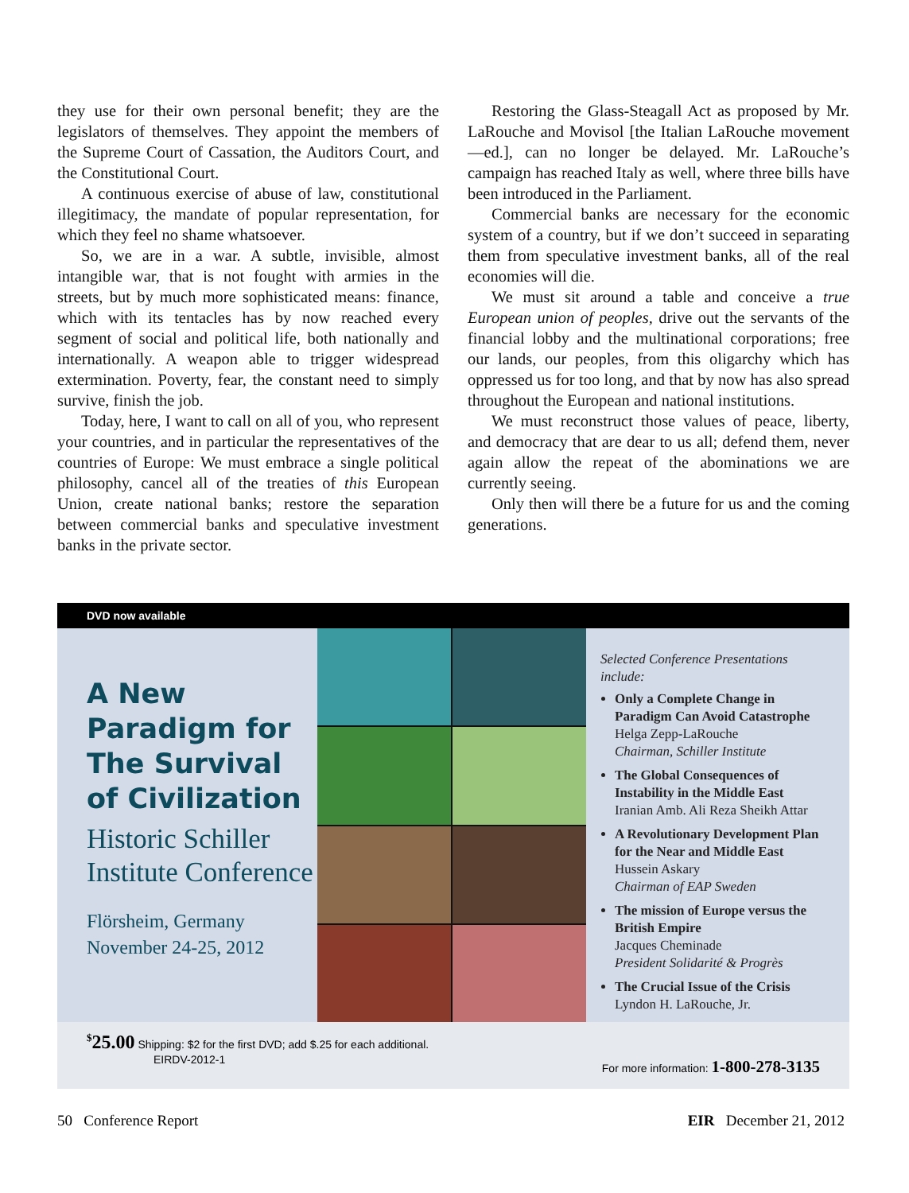they use for their own personal benefit; they are the legislators of themselves. They appoint the members of the Supreme Court of Cassation, the Auditors Court, and the Constitutional Court.
A continuous exercise of abuse of law, constitutional illegitimacy, the mandate of popular representation, for which they feel no shame whatsoever.
So, we are in a war. A subtle, invisible, almost intangible war, that is not fought with armies in the streets, but by much more sophisticated means: finance, which with its tentacles has by now reached every segment of social and political life, both nationally and internationally. A weapon able to trigger widespread extermination. Poverty, fear, the constant need to simply survive, finish the job.
Today, here, I want to call on all of you, who represent your countries, and in particular the representatives of the countries of Europe: We must embrace a single political philosophy, cancel all of the treaties of this European Union, create national banks; restore the separation between commercial banks and speculative investment banks in the private sector.
Restoring the Glass-Steagall Act as proposed by Mr. LaRouche and Movisol [the Italian LaRouche movement—ed.], can no longer be delayed. Mr. LaRouche’s campaign has reached Italy as well, where three bills have been introduced in the Parliament.
Commercial banks are necessary for the economic system of a country, but if we don’t succeed in separating them from speculative investment banks, all of the real economies will die.
We must sit around a table and conceive a true European union of peoples, drive out the servants of the financial lobby and the multinational corporations; free our lands, our peoples, from this oligarchy which has oppressed us for too long, and that by now has also spread throughout the European and national institutions.
We must reconstruct those values of peace, liberty, and democracy that are dear to us all; defend them, never again allow the repeat of the abominations we are currently seeing.
Only then will there be a future for us and the coming generations.
DVD now available
A New Paradigm for The Survival of Civilization
Historic Schiller Institute Conference
Flörsheim, Germany
November 24-25, 2012
Selected Conference Presentations include:
Only a Complete Change in Paradigm Can Avoid Catastrophe
Helga Zepp-LaRouche
Chairman, Schiller Institute
The Global Consequences of Instability in the Middle East
Iranian Amb. Ali Reza Sheikh Attar
A Revolutionary Development Plan for the Near and Middle East
Hussein Askary
Chairman of EAP Sweden
The mission of Europe versus the British Empire
Jacques Cheminade
President Solidarité & Progrès
The Crucial Issue of the Crisis
Lyndon H. LaRouche, Jr.
<sup>$</sup>25.00 Shipping: $2 for the first DVD; add $.25 for each additional.
EIRDV-2012-1
For more information: 1-800-278-3135
50 Conference Report EIR December 21, 2012